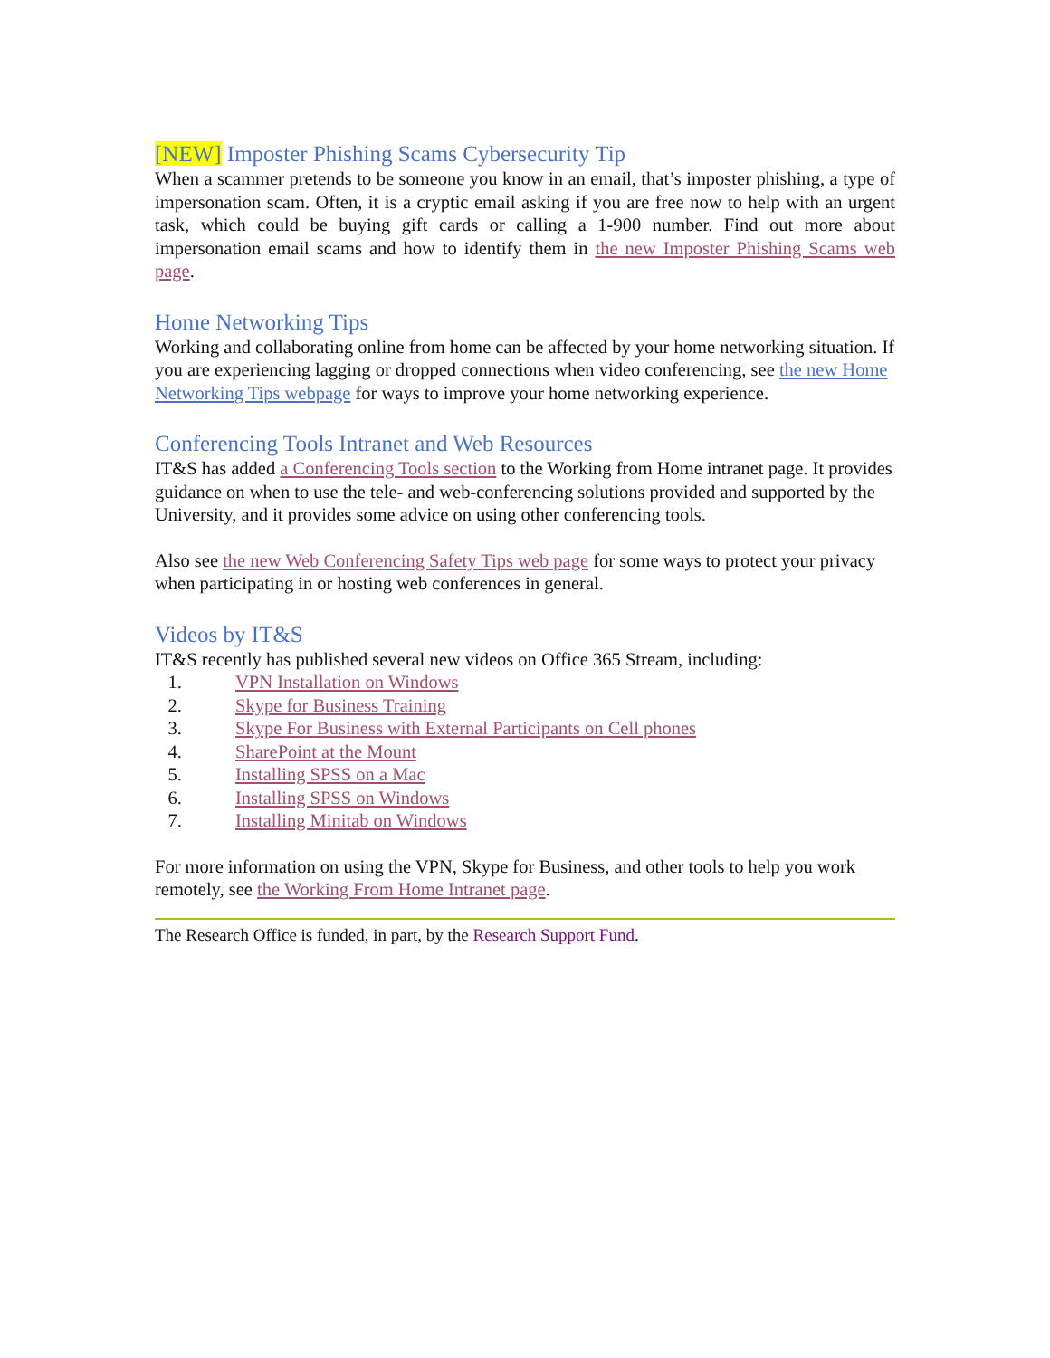[NEW] Imposter Phishing Scams Cybersecurity Tip
When a scammer pretends to be someone you know in an email, that’s imposter phishing, a type of impersonation scam. Often, it is a cryptic email asking if you are free now to help with an urgent task, which could be buying gift cards or calling a 1-900 number. Find out more about impersonation email scams and how to identify them in the new Imposter Phishing Scams web page.
Home Networking Tips
Working and collaborating online from home can be affected by your home networking situation. If you are experiencing lagging or dropped connections when video conferencing, see the new Home Networking Tips webpage for ways to improve your home networking experience.
Conferencing Tools Intranet and Web Resources
IT&S has added a Conferencing Tools section to the Working from Home intranet page. It provides guidance on when to use the tele- and web-conferencing solutions provided and supported by the University, and it provides some advice on using other conferencing tools.
Also see the new Web Conferencing Safety Tips web page for some ways to protect your privacy when participating in or hosting web conferences in general.
Videos by IT&S
IT&S recently has published several new videos on Office 365 Stream, including:
1. VPN Installation on Windows
2. Skype for Business Training
3. Skype For Business with External Participants on Cell phones
4. SharePoint at the Mount
5. Installing SPSS on a Mac
6. Installing SPSS on Windows
7. Installing Minitab on Windows
For more information on using the VPN, Skype for Business, and other tools to help you work remotely, see the Working From Home Intranet page.
The Research Office is funded, in part, by the Research Support Fund.